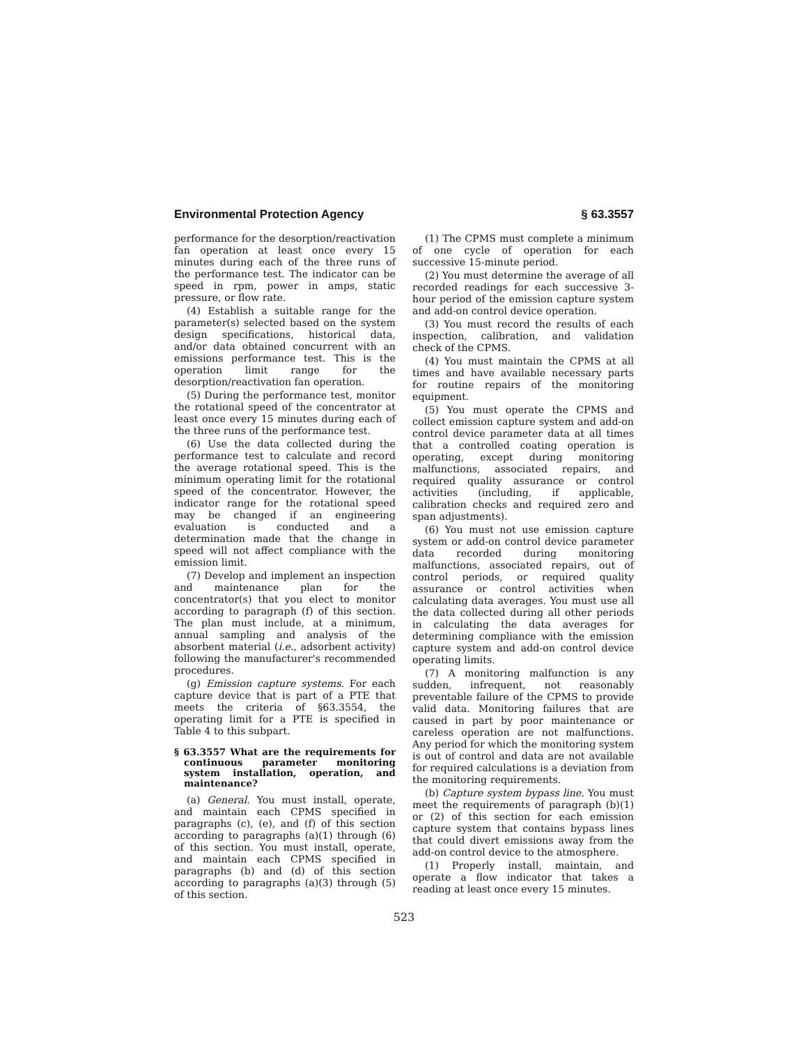Environmental Protection Agency § 63.3557
performance for the desorption/reactivation fan operation at least once every 15 minutes during each of the three runs of the performance test. The indicator can be speed in rpm, power in amps, static pressure, or flow rate.
(4) Establish a suitable range for the parameter(s) selected based on the system design specifications, historical data, and/or data obtained concurrent with an emissions performance test. This is the operation limit range for the desorption/reactivation fan operation.
(5) During the performance test, monitor the rotational speed of the concentrator at least once every 15 minutes during each of the three runs of the performance test.
(6) Use the data collected during the performance test to calculate and record the average rotational speed. This is the minimum operating limit for the rotational speed of the concentrator. However, the indicator range for the rotational speed may be changed if an engineering evaluation is conducted and a determination made that the change in speed will not affect compliance with the emission limit.
(7) Develop and implement an inspection and maintenance plan for the concentrator(s) that you elect to monitor according to paragraph (f) of this section. The plan must include, at a minimum, annual sampling and analysis of the absorbent material (i.e., adsorbent activity) following the manufacturer's recommended procedures.
(g) Emission capture systems. For each capture device that is part of a PTE that meets the criteria of §63.3554, the operating limit for a PTE is specified in Table 4 to this subpart.
§ 63.3557 What are the requirements for continuous parameter monitoring system installation, operation, and maintenance?
(a) General. You must install, operate, and maintain each CPMS specified in paragraphs (c), (e), and (f) of this section according to paragraphs (a)(1) through (6) of this section. You must install, operate, and maintain each CPMS specified in paragraphs (b) and (d) of this section according to paragraphs (a)(3) through (5) of this section.
(1) The CPMS must complete a minimum of one cycle of operation for each successive 15-minute period.
(2) You must determine the average of all recorded readings for each successive 3-hour period of the emission capture system and add-on control device operation.
(3) You must record the results of each inspection, calibration, and validation check of the CPMS.
(4) You must maintain the CPMS at all times and have available necessary parts for routine repairs of the monitoring equipment.
(5) You must operate the CPMS and collect emission capture system and add-on control device parameter data at all times that a controlled coating operation is operating, except during monitoring malfunctions, associated repairs, and required quality assurance or control activities (including, if applicable, calibration checks and required zero and span adjustments).
(6) You must not use emission capture system or add-on control device parameter data recorded during monitoring malfunctions, associated repairs, out of control periods, or required quality assurance or control activities when calculating data averages. You must use all the data collected during all other periods in calculating the data averages for determining compliance with the emission capture system and add-on control device operating limits.
(7) A monitoring malfunction is any sudden, infrequent, not reasonably preventable failure of the CPMS to provide valid data. Monitoring failures that are caused in part by poor maintenance or careless operation are not malfunctions. Any period for which the monitoring system is out of control and data are not available for required calculations is a deviation from the monitoring requirements.
(b) Capture system bypass line. You must meet the requirements of paragraph (b)(1) or (2) of this section for each emission capture system that contains bypass lines that could divert emissions away from the add-on control device to the atmosphere.
(1) Properly install, maintain, and operate a flow indicator that takes a reading at least once every 15 minutes.
523